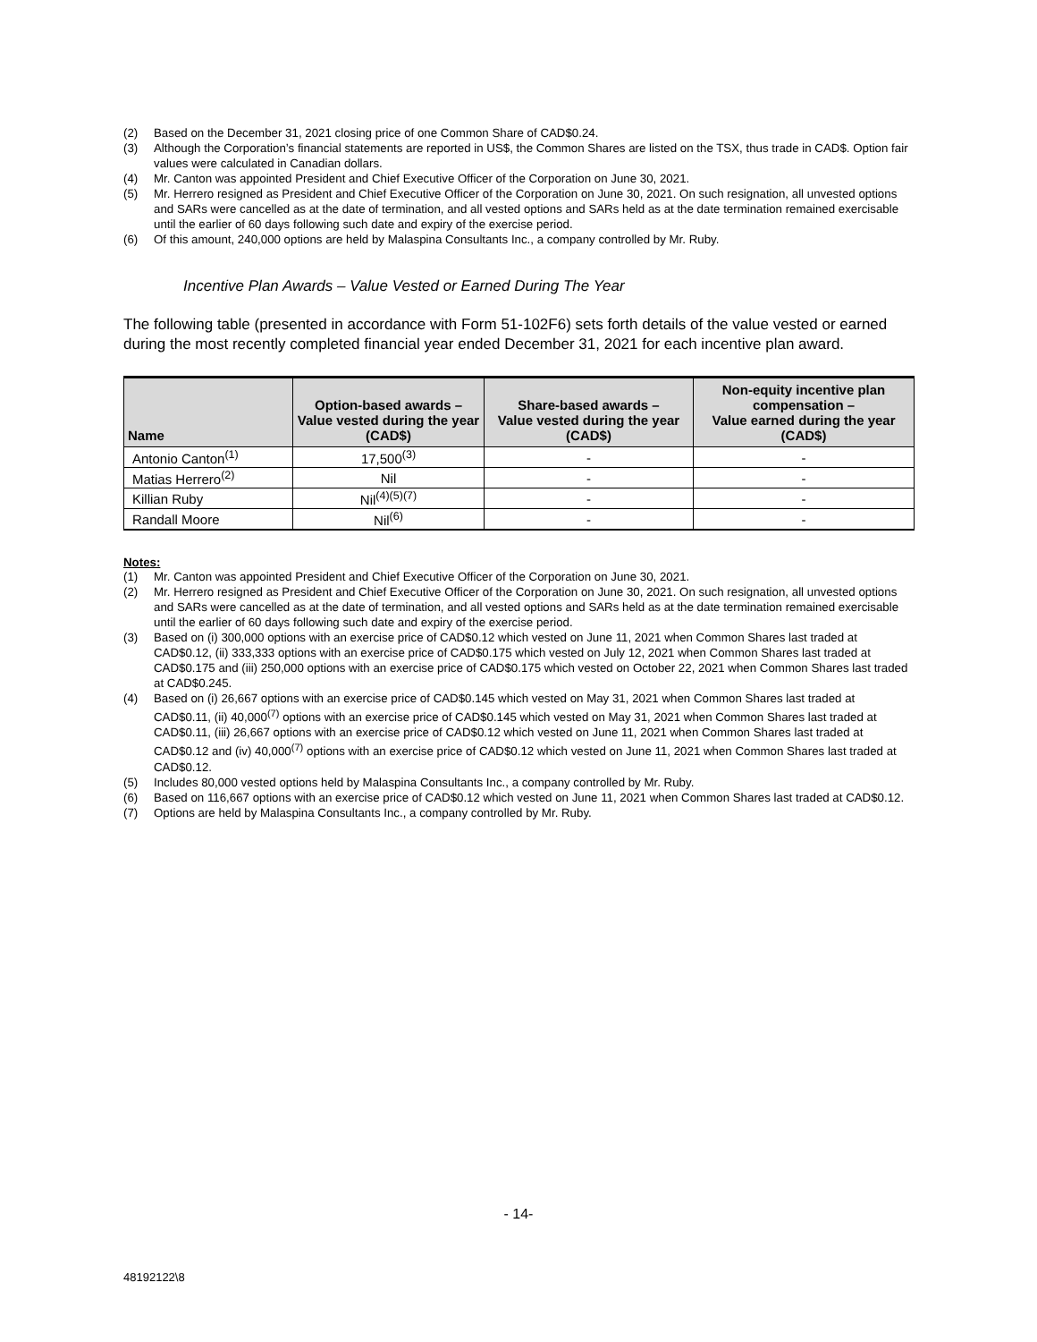(2) Based on the December 31, 2021 closing price of one Common Share of CAD$0.24.
(3) Although the Corporation’s financial statements are reported in US$, the Common Shares are listed on the TSX, thus trade in CAD$. Option fair values were calculated in Canadian dollars.
(4) Mr. Canton was appointed President and Chief Executive Officer of the Corporation on June 30, 2021.
(5) Mr. Herrero resigned as President and Chief Executive Officer of the Corporation on June 30, 2021. On such resignation, all unvested options and SARs were cancelled as at the date of termination, and all vested options and SARs held as at the date termination remained exercisable until the earlier of 60 days following such date and expiry of the exercise period.
(6) Of this amount, 240,000 options are held by Malaspina Consultants Inc., a company controlled by Mr. Ruby.
Incentive Plan Awards – Value Vested or Earned During The Year
The following table (presented in accordance with Form 51-102F6) sets forth details of the value vested or earned during the most recently completed financial year ended December 31, 2021 for each incentive plan award.
| Name | Option-based awards – Value vested during the year (CAD$) | Share-based awards – Value vested during the year (CAD$) | Non-equity incentive plan compensation – Value earned during the year (CAD$) |
| --- | --- | --- | --- |
| Antonio Canton<sup>(1)</sup> | 17,500<sup>(3)</sup> | - | - |
| Matias Herrero<sup>(2)</sup> | Nil | - | - |
| Killian Ruby | Nil<sup>(4)(5)(7)</sup> | - | - |
| Randall Moore | Nil<sup>(6)</sup> | - | - |
Notes:
(1) Mr. Canton was appointed President and Chief Executive Officer of the Corporation on June 30, 2021.
(2) Mr. Herrero resigned as President and Chief Executive Officer of the Corporation on June 30, 2021. On such resignation, all unvested options and SARs were cancelled as at the date of termination, and all vested options and SARs held as at the date termination remained exercisable until the earlier of 60 days following such date and expiry of the exercise period.
(3) Based on (i) 300,000 options with an exercise price of CAD$0.12 which vested on June 11, 2021 when Common Shares last traded at CAD$0.12, (ii) 333,333 options with an exercise price of CAD$0.175 which vested on July 12, 2021 when Common Shares last traded at CAD$0.175 and (iii) 250,000 options with an exercise price of CAD$0.175 which vested on October 22, 2021 when Common Shares last traded at CAD$0.245.
(4) Based on (i) 26,667 options with an exercise price of CAD$0.145 which vested on May 31, 2021 when Common Shares last traded at CAD$0.11, (ii) 40,000<sup>(7)</sup> options with an exercise price of CAD$0.145 which vested on May 31, 2021 when Common Shares last traded at CAD$0.11, (iii) 26,667 options with an exercise price of CAD$0.12 which vested on June 11, 2021 when Common Shares last traded at CAD$0.12 and (iv) 40,000<sup>(7)</sup> options with an exercise price of CAD$0.12 which vested on June 11, 2021 when Common Shares last traded at CAD$0.12.
(5) Includes 80,000 vested options held by Malaspina Consultants Inc., a company controlled by Mr. Ruby.
(6) Based on 116,667 options with an exercise price of CAD$0.12 which vested on June 11, 2021 when Common Shares last traded at CAD$0.12.
(7) Options are held by Malaspina Consultants Inc., a company controlled by Mr. Ruby.
- 14-
48192122\8